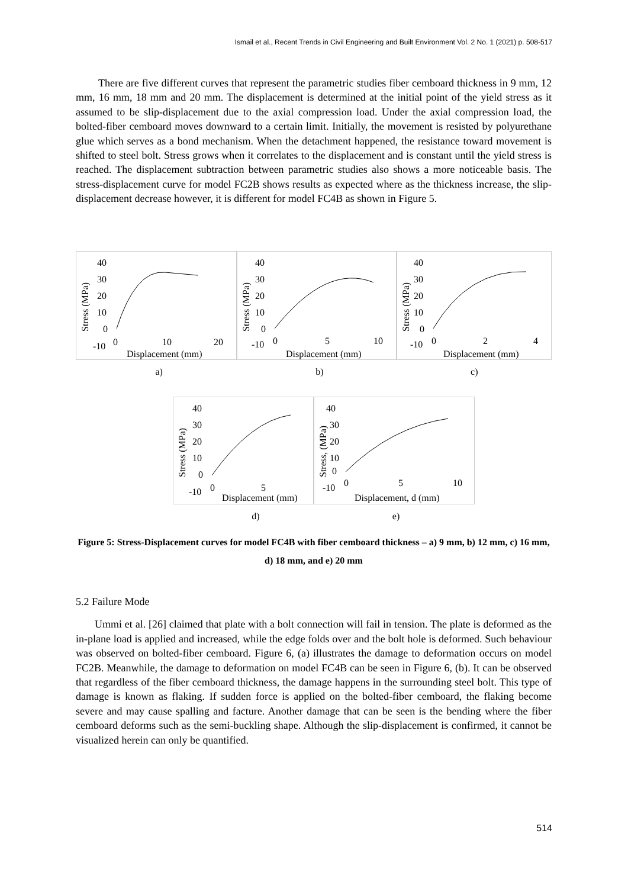Ismail et al., Recent Trends in Civil Engineering and Built Environment Vol. 2 No. 1 (2021) p. 508-517
There are five different curves that represent the parametric studies fiber cemboard thickness in 9 mm, 12 mm, 16 mm, 18 mm and 20 mm. The displacement is determined at the initial point of the yield stress as it assumed to be slip-displacement due to the axial compression load. Under the axial compression load, the bolted-fiber cemboard moves downward to a certain limit. Initially, the movement is resisted by polyurethane glue which serves as a bond mechanism. When the detachment happened, the resistance toward movement is shifted to steel bolt. Stress grows when it correlates to the displacement and is constant until the yield stress is reached. The displacement subtraction between parametric studies also shows a more noticeable basis. The stress-displacement curve for model FC2B shows results as expected where as the thickness increase, the slip-displacement decrease however, it is different for model FC4B as shown in Figure 5.
Stress (MPa)
40
30
20
10
0
-10
0
10
20
Displacement (mm)
Stress (MPa)
40
30
20
10
0
-10
0
5
10
Displacement (mm)
Stress (MPa)
40
30
20
10
0
-10
0
2
4
Displacement (mm)
a) b) c)
Stress (MPa)
40
30
20
10
0
-10
0
5
Displacement (mm)
Stress, (MPa)
40
30
20
10
0
-10
0
5
10
Displacement, d (mm)
d) e)
Figure 5: Stress-Displacement curves for model FC4B with fiber cemboard thickness – a) 9 mm, b) 12 mm, c) 16 mm, d) 18 mm, and e) 20 mm
5.2 Failure Mode
Ummi et al. [26] claimed that plate with a bolt connection will fail in tension. The plate is deformed as the in-plane load is applied and increased, while the edge folds over and the bolt hole is deformed. Such behaviour was observed on bolted-fiber cemboard. Figure 6, (a) illustrates the damage to deformation occurs on model FC2B. Meanwhile, the damage to deformation on model FC4B can be seen in Figure 6, (b). It can be observed that regardless of the fiber cemboard thickness, the damage happens in the surrounding steel bolt. This type of damage is known as flaking. If sudden force is applied on the bolted-fiber cemboard, the flaking become severe and may cause spalling and facture. Another damage that can be seen is the bending where the fiber cemboard deforms such as the semi-buckling shape. Although the slip-displacement is confirmed, it cannot be visualized herein can only be quantified.
514